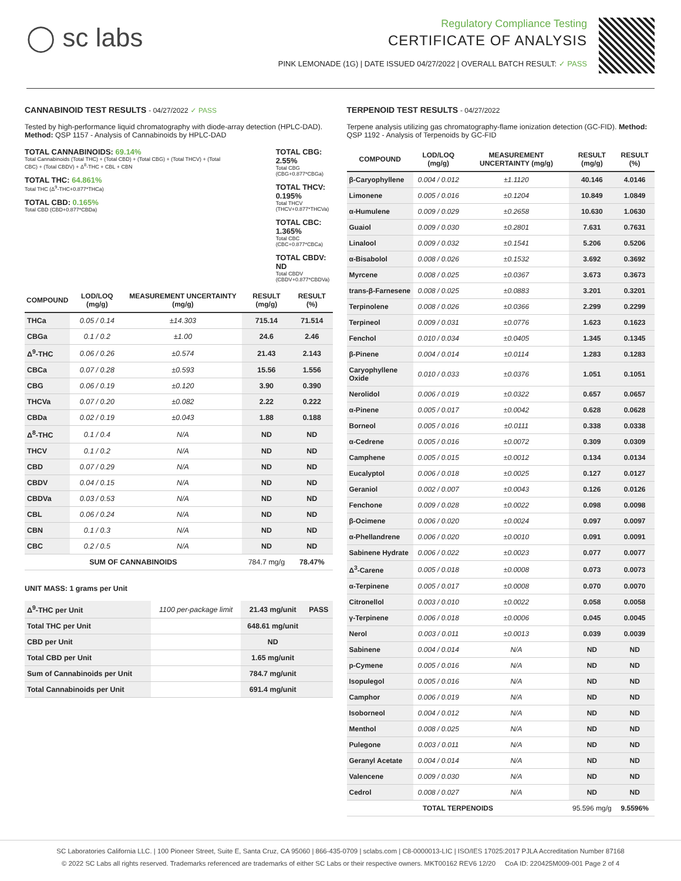◯ sc labs
Regulatory Compliance Testing
CERTIFICATE OF ANALYSIS
PINK LEMONADE (1G) | DATE ISSUED 04/27/2022 | OVERALL BATCH RESULT: ✓ PASS
CANNABINOID TEST RESULTS - 04/27/2022 ✓ PASS
Tested by high-performance liquid chromatography with diode-array detection (HPLC-DAD). Method: QSP 1157 - Analysis of Cannabinoids by HPLC-DAD
TOTAL CANNABINOIDS: 69.14%
Total Cannabinoids (Total THC) + (Total CBD) + (Total CBG) + (Total THCV) + (Total CBC) + (Total CBDV) + Δ<sup>8</sup>-THC + CBL + CBN
TOTAL THC: 64.861%
Total THC (Δ<sup>9</sup>-THC+0.877*THCa)
TOTAL CBD: 0.165%
Total CBD (CBD+0.877*CBDa)
TOTAL CBG: 2.55%
Total CBG (CBG+0.877*CBGa)
TOTAL THCV: 0.195%
Total THCV (THCV+0.877*THCVa)
TOTAL CBC: 1.365%
Total CBC (CBC+0.877*CBCa)
TOTAL CBDV: ND
Total CBDV (CBDV+0.877*CBDVa)
| COMPOUND | LOD/LOQ (mg/g) | MEASUREMENT UNCERTAINTY (mg/g) | RESULT (mg/g) | RESULT (%) |
| --- | --- | --- | --- | --- |
| THCa | 0.05 / 0.14 | ±14.303 | 715.14 | 71.514 |
| CBGa | 0.1 / 0.2 | ±1.00 | 24.6 | 2.46 |
| Δ<sup>9</sup>-THC | 0.06 / 0.26 | ±0.574 | 21.43 | 2.143 |
| CBCa | 0.07 / 0.28 | ±0.593 | 15.56 | 1.556 |
| CBG | 0.06 / 0.19 | ±0.120 | 3.90 | 0.390 |
| THCVa | 0.07 / 0.20 | ±0.082 | 2.22 | 0.222 |
| CBDa | 0.02 / 0.19 | ±0.043 | 1.88 | 0.188 |
| Δ<sup>8</sup>-THC | 0.1 / 0.4 | N/A | ND | ND |
| THCV | 0.1 / 0.2 | N/A | ND | ND |
| CBD | 0.07 / 0.29 | N/A | ND | ND |
| CBDV | 0.04 / 0.15 | N/A | ND | ND |
| CBDVa | 0.03 / 0.53 | N/A | ND | ND |
| CBL | 0.06 / 0.24 | N/A | ND | ND |
| CBN | 0.1 / 0.3 | N/A | ND | ND |
| CBC | 0.2 / 0.5 | N/A | ND | ND |
| SUM OF CANNABINOIDS | | | 784.7 mg/g | 78.47% |
UNIT MASS: 1 grams per Unit
| Δ<sup>9</sup>-THC per Unit | 1100 per-package limit | 21.43 mg/unit | PASS |
| Total THC per Unit | | 648.61 mg/unit | |
| CBD per Unit | | ND | |
| Total CBD per Unit | | 1.65 mg/unit | |
| Sum of Cannabinoids per Unit | | 784.7 mg/unit | |
| Total Cannabinoids per Unit | | 691.4 mg/unit | |
TERPENOID TEST RESULTS - 04/27/2022
Terpene analysis utilizing gas chromatography-flame ionization detection (GC-FID). Method: QSP 1192 - Analysis of Terpenoids by GC-FID
| COMPOUND | LOD/LOQ (mg/g) | MEASUREMENT UNCERTAINTY (mg/g) | RESULT (mg/g) | RESULT (%) |
| --- | --- | --- | --- | --- |
| β-Caryophyllene | 0.004 / 0.012 | ±1.1120 | 40.146 | 4.0146 |
| Limonene | 0.005 / 0.016 | ±0.1204 | 10.849 | 1.0849 |
| α-Humulene | 0.009 / 0.029 | ±0.2658 | 10.630 | 1.0630 |
| Guaiol | 0.009 / 0.030 | ±0.2801 | 7.631 | 0.7631 |
| Linalool | 0.009 / 0.032 | ±0.1541 | 5.206 | 0.5206 |
| α-Bisabolol | 0.008 / 0.026 | ±0.1532 | 3.692 | 0.3692 |
| Myrcene | 0.008 / 0.025 | ±0.0367 | 3.673 | 0.3673 |
| trans-β-Farnesene | 0.008 / 0.025 | ±0.0883 | 3.201 | 0.3201 |
| Terpinolene | 0.008 / 0.026 | ±0.0366 | 2.299 | 0.2299 |
| Terpineol | 0.009 / 0.031 | ±0.0776 | 1.623 | 0.1623 |
| Fenchol | 0.010 / 0.034 | ±0.0405 | 1.345 | 0.1345 |
| β-Pinene | 0.004 / 0.014 | ±0.0114 | 1.283 | 0.1283 |
| Caryophyllene Oxide | 0.010 / 0.033 | ±0.0376 | 1.051 | 0.1051 |
| Nerolidol | 0.006 / 0.019 | ±0.0322 | 0.657 | 0.0657 |
| α-Pinene | 0.005 / 0.017 | ±0.0042 | 0.628 | 0.0628 |
| Borneol | 0.005 / 0.016 | ±0.0111 | 0.338 | 0.0338 |
| α-Cedrene | 0.005 / 0.016 | ±0.0072 | 0.309 | 0.0309 |
| Camphene | 0.005 / 0.015 | ±0.0012 | 0.134 | 0.0134 |
| Eucalyptol | 0.006 / 0.018 | ±0.0025 | 0.127 | 0.0127 |
| Geraniol | 0.002 / 0.007 | ±0.0043 | 0.126 | 0.0126 |
| Fenchone | 0.009 / 0.028 | ±0.0022 | 0.098 | 0.0098 |
| β-Ocimene | 0.006 / 0.020 | ±0.0024 | 0.097 | 0.0097 |
| α-Phellandrene | 0.006 / 0.020 | ±0.0010 | 0.091 | 0.0091 |
| Sabinene Hydrate | 0.006 / 0.022 | ±0.0023 | 0.077 | 0.0077 |
| Δ<sup>3</sup>-Carene | 0.005 / 0.018 | ±0.0008 | 0.073 | 0.0073 |
| α-Terpinene | 0.005 / 0.017 | ±0.0008 | 0.070 | 0.0070 |
| Citronellol | 0.003 / 0.010 | ±0.0022 | 0.058 | 0.0058 |
| γ-Terpinene | 0.006 / 0.018 | ±0.0006 | 0.045 | 0.0045 |
| Nerol | 0.003 / 0.011 | ±0.0013 | 0.039 | 0.0039 |
| Sabinene | 0.004 / 0.014 | N/A | ND | ND |
| p-Cymene | 0.005 / 0.016 | N/A | ND | ND |
| Isopulegol | 0.005 / 0.016 | N/A | ND | ND |
| Camphor | 0.006 / 0.019 | N/A | ND | ND |
| Isoborneol | 0.004 / 0.012 | N/A | ND | ND |
| Menthol | 0.008 / 0.025 | N/A | ND | ND |
| Pulegone | 0.003 / 0.011 | N/A | ND | ND |
| Geranyl Acetate | 0.004 / 0.014 | N/A | ND | ND |
| Valencene | 0.009 / 0.030 | N/A | ND | ND |
| Cedrol | 0.008 / 0.027 | N/A | ND | ND |
| TOTAL TERPENOIDS | | | 95.596 mg/g | 9.5596% |
SC Laboratories California LLC. | 100 Pioneer Street, Suite E, Santa Cruz, CA 95060 | 866-435-0709 | sclabs.com | C8-0000013-LIC | ISO/IES 17025:2017 PJLA Accreditation Number 87168
© 2022 SC Labs all rights reserved. Trademarks referenced are trademarks of either SC Labs or their respective owners. MKT00162 REV6 12/20 CoA ID: 220425M009-001 Page 2 of 4